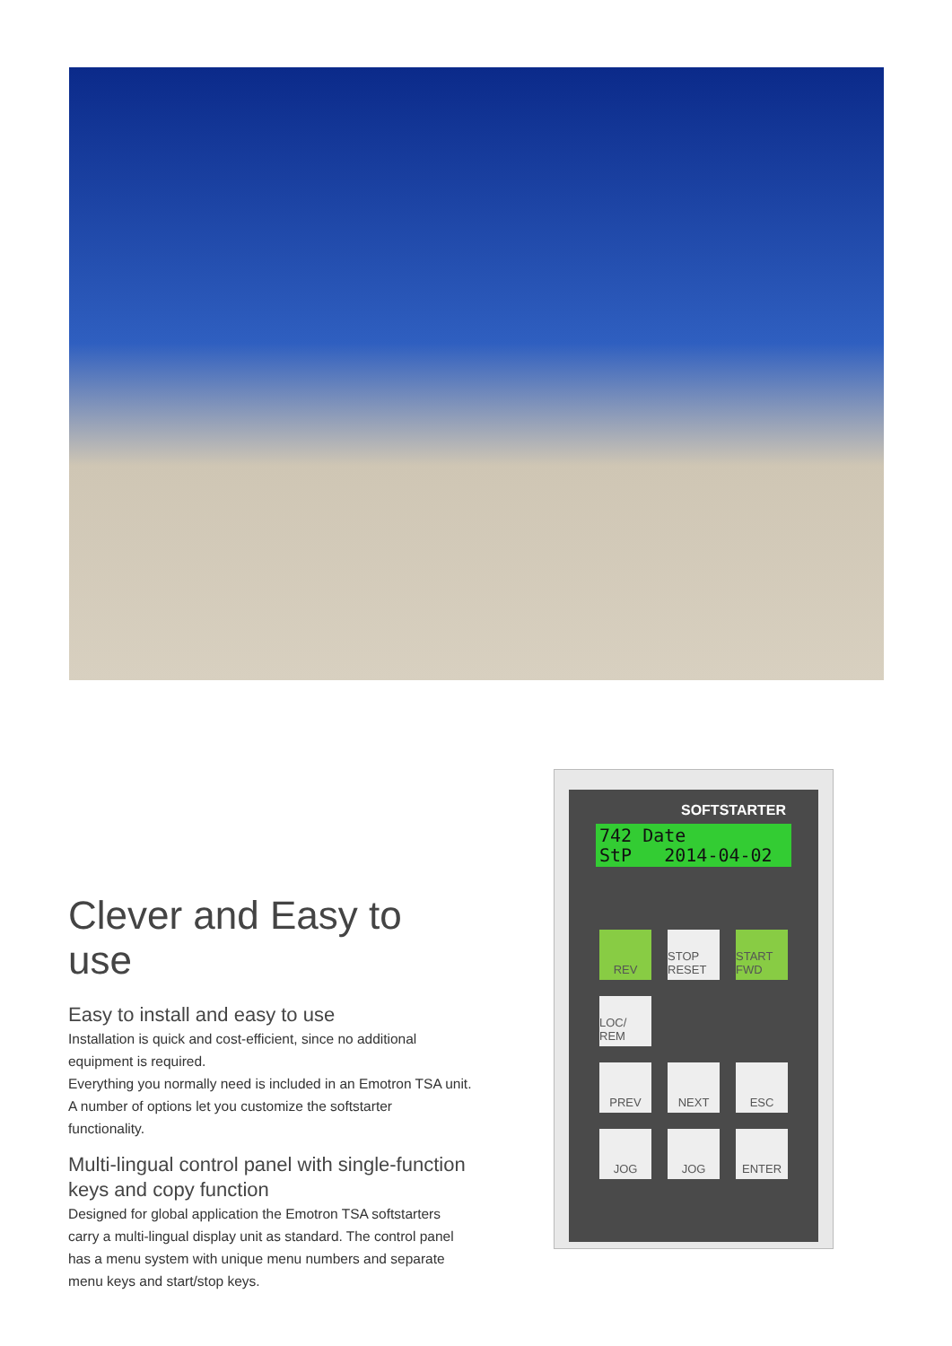Clever and Easy to use
Easy to install and easy to use
Installation is quick and cost-efficient, since no additional equipment is required.
Everything you normally need is included in an Emotron TSA unit. A number of options let you customize the softstarter functionality.
Multi-lingual control panel with single-function keys and copy function
Designed for global application the Emotron TSA softstarters carry a multi-lingual display unit as standard. The control panel has a menu system with unique menu numbers and separate menu keys and start/stop keys.
SOFTSTARTER
742 Date
StP 2014-04-02
REV
STOP RESET
START FWD
LOC/ REM
PREV
NEXT
ESC
JOG
JOG
ENTER